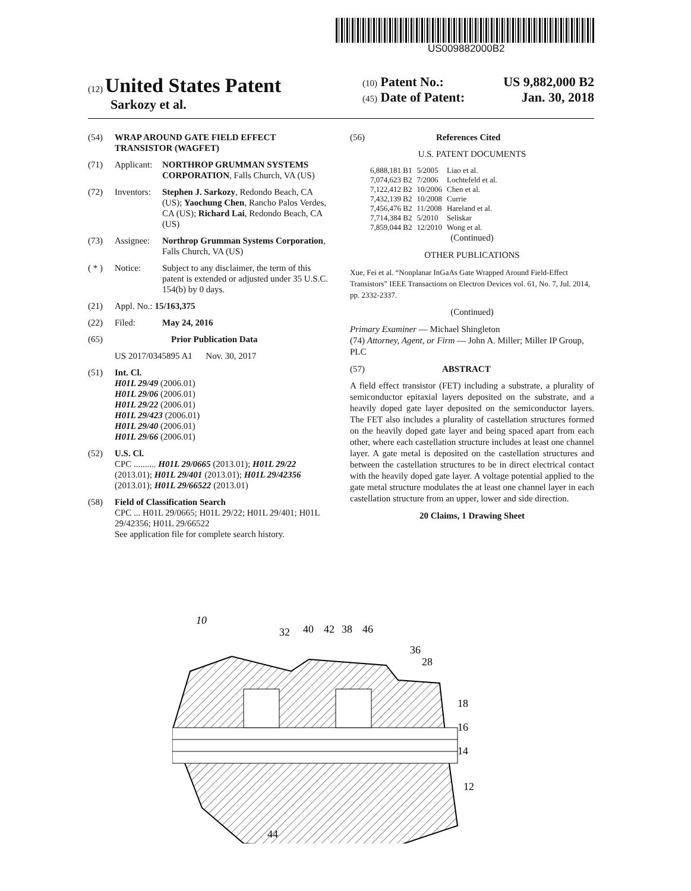US009882000B2
(12) United States Patent
Sarkozy et al.
(10) Patent No.: US 9,882,000 B2
(45) Date of Patent: Jan. 30, 2018
(54) WRAP AROUND GATE FIELD EFFECT TRANSISTOR (WAGFET)
(71) Applicant: NORTHROP GRUMMAN SYSTEMS CORPORATION, Falls Church, VA (US)
(72) Inventors: Stephen J. Sarkozy, Redondo Beach, CA (US); Yaochung Chen, Rancho Palos Verdes, CA (US); Richard Lai, Redondo Beach, CA (US)
(73) Assignee: Northrop Grumman Systems Corporation, Falls Church, VA (US)
( * ) Notice: Subject to any disclaimer, the term of this patent is extended or adjusted under 35 U.S.C. 154(b) by 0 days.
(21) Appl. No.: 15/163,375
(22) Filed: May 24, 2016
(65) Prior Publication Data
US 2017/0345895 A1 Nov. 30, 2017
(51) Int. Cl.
H01L 29/49 (2006.01)
H01L 29/06 (2006.01)
H01L 29/22 (2006.01)
H01L 29/423 (2006.01)
H01L 29/40 (2006.01)
H01L 29/66 (2006.01)
(52) U.S. Cl.
CPC .......... H01L 29/0665 (2013.01); H01L 29/22 (2013.01); H01L 29/401 (2013.01); H01L 29/42356 (2013.01); H01L 29/66522 (2013.01)
(58) Field of Classification Search
CPC ... H01L 29/0665; H01L 29/22; H01L 29/401; H01L 29/42356; H01L 29/66522
See application file for complete search history.
(56) References Cited
U.S. PATENT DOCUMENTS
| 6,888,181 B1 | 5/2005 | Liao et al. |
| 7,074,623 B2 | 7/2006 | Lochtefeld et al. |
| 7,122,412 B2 | 10/2006 | Chen et al. |
| 7,432,139 B2 | 10/2008 | Currie |
| 7,456,476 B2 | 11/2008 | Hareland et al. |
| 7,714,384 B2 | 5/2010 | Seliskar |
| 7,859,044 B2 | 12/2010 | Wong et al. |
(Continued)
OTHER PUBLICATIONS
Xue, Fei et al. “Nonplanar InGaAs Gate Wrapped Around Field-Effect Transistors” IEEE Transactions on Electron Devices vol. 61, No. 7, Jul. 2014, pp. 2332-2337.
(Continued)
Primary Examiner — Michael Shingleton
(74) Attorney, Agent, or Firm — John A. Miller; Miller IP Group, PLC
(57) ABSTRACT
A field effect transistor (FET) including a substrate, a plurality of semiconductor epitaxial layers deposited on the substrate, and a heavily doped gate layer deposited on the semiconductor layers. The FET also includes a plurality of castellation structures formed on the heavily doped gate layer and being spaced apart from each other, where each castellation structure includes at least one channel layer. A gate metal is deposited on the castellation structures and between the castellation structures to be in direct electrical contact with the heavily doped gate layer. A voltage potential applied to the gate metal structure modulates the at least one channel layer in each castellation structure from an upper, lower and side direction.
20 Claims, 1 Drawing Sheet
10
32
40
42
38
46
36
28
18
16
14
12
44